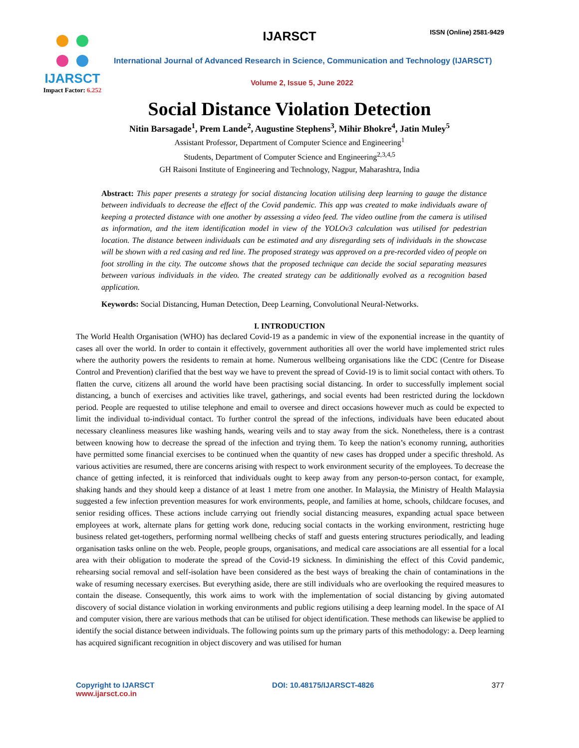IJARSCT
Impact Factor: 6.252
IJARSCT ISSN (Online) 2581-9429
International Journal of Advanced Research in Science, Communication and Technology (IJARSCT)
Volume 2, Issue 5, June 2022
Social Distance Violation Detection
Nitin Barsagade<sup>1</sup>, Prem Lande<sup>2</sup>, Augustine Stephens<sup>3</sup>, Mihir Bhokre<sup>4</sup>, Jatin Muley<sup>5</sup>
Assistant Professor, Department of Computer Science and Engineering<sup>1</sup>
Students, Department of Computer Science and Engineering<sup>2,3,4,5</sup>
GH Raisoni Institute of Engineering and Technology, Nagpur, Maharashtra, India
Abstract: This paper presents a strategy for social distancing location utilising deep learning to gauge the distance between individuals to decrease the effect of the Covid pandemic. This app was created to make individuals aware of keeping a protected distance with one another by assessing a video feed. The video outline from the camera is utilised as information, and the item identification model in view of the YOLOv3 calculation was utilised for pedestrian location. The distance between individuals can be estimated and any disregarding sets of individuals in the showcase will be shown with a red casing and red line. The proposed strategy was approved on a pre-recorded video of people on foot strolling in the city. The outcome shows that the proposed technique can decide the social separating measures between various individuals in the video. The created strategy can be additionally evolved as a recognition based application.
Keywords: Social Distancing, Human Detection, Deep Learning, Convolutional Neural-Networks.
I. INTRODUCTION
The World Health Organisation (WHO) has declared Covid-19 as a pandemic in view of the exponential increase in the quantity of cases all over the world. In order to contain it effectively, government authorities all over the world have implemented strict rules where the authority powers the residents to remain at home. Numerous wellbeing organisations like the CDC (Centre for Disease Control and Prevention) clarified that the best way we have to prevent the spread of Covid-19 is to limit social contact with others. To flatten the curve, citizens all around the world have been practising social distancing. In order to successfully implement social distancing, a bunch of exercises and activities like travel, gatherings, and social events had been restricted during the lockdown period. People are requested to utilise telephone and email to oversee and direct occasions however much as could be expected to limit the individual to-individual contact. To further control the spread of the infections, individuals have been educated about necessary cleanliness measures like washing hands, wearing veils and to stay away from the sick. Nonetheless, there is a contrast between knowing how to decrease the spread of the infection and trying them. To keep the nation’s economy running, authorities have permitted some financial exercises to be continued when the quantity of new cases has dropped under a specific threshold. As various activities are resumed, there are concerns arising with respect to work environment security of the employees. To decrease the chance of getting infected, it is reinforced that individuals ought to keep away from any person-to-person contact, for example, shaking hands and they should keep a distance of at least 1 metre from one another. In Malaysia, the Ministry of Health Malaysia suggested a few infection prevention measures for work environments, people, and families at home, schools, childcare focuses, and senior residing offices. These actions include carrying out friendly social distancing measures, expanding actual space between employees at work, alternate plans for getting work done, reducing social contacts in the working environment, restricting huge business related get-togethers, performing normal wellbeing checks of staff and guests entering structures periodically, and leading organisation tasks online on the web. People, people groups, organisations, and medical care associations are all essential for a local area with their obligation to moderate the spread of the Covid-19 sickness. In diminishing the effect of this Covid pandemic, rehearsing social removal and self-isolation have been considered as the best ways of breaking the chain of contaminations in the wake of resuming necessary exercises. But everything aside, there are still individuals who are overlooking the required measures to contain the disease. Consequently, this work aims to work with the implementation of social distancing by giving automated discovery of social distance violation in working environments and public regions utilising a deep learning model. In the space of AI and computer vision, there are various methods that can be utilised for object identification. These methods can likewise be applied to identify the social distance between individuals. The following points sum up the primary parts of this methodology: a. Deep learning has acquired significant recognition in object discovery and was utilised for human
Copyright to IJARSCT
www.ijarsct.co.in
DOI: 10.48175/IJARSCT-4826 377